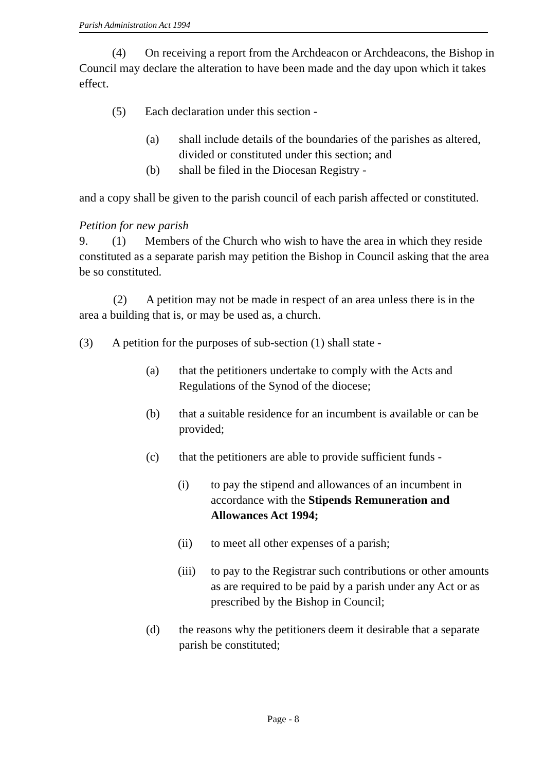Parish Administration Act 1994
(4) On receiving a report from the Archdeacon or Archdeacons, the Bishop in Council may declare the alteration to have been made and the day upon which it takes effect.
(5) Each declaration under this section -
(a) shall include details of the boundaries of the parishes as altered, divided or constituted under this section; and
(b) shall be filed in the Diocesan Registry -
and a copy shall be given to the parish council of each parish affected or constituted.
Petition for new parish
9. (1) Members of the Church who wish to have the area in which they reside constituted as a separate parish may petition the Bishop in Council asking that the area be so constituted.
(2) A petition may not be made in respect of an area unless there is in the area a building that is, or may be used as, a church.
(3) A petition for the purposes of sub-section (1) shall state -
(a) that the petitioners undertake to comply with the Acts and Regulations of the Synod of the diocese;
(b) that a suitable residence for an incumbent is available or can be provided;
(c) that the petitioners are able to provide sufficient funds -
(i) to pay the stipend and allowances of an incumbent in accordance with the Stipends Remuneration and Allowances Act 1994;
(ii) to meet all other expenses of a parish;
(iii) to pay to the Registrar such contributions or other amounts as are required to be paid by a parish under any Act or as prescribed by the Bishop in Council;
(d) the reasons why the petitioners deem it desirable that a separate parish be constituted;
Page - 8